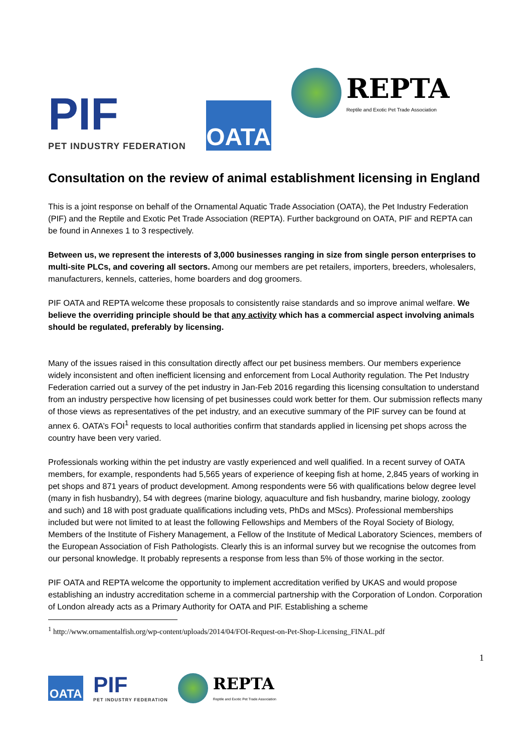PIF
PET INDUSTRY FEDERATION
OATA
REPTA
Reptile and Exotic Pet Trade Association
Consultation on the review of animal establishment licensing in England
This is a joint response on behalf of the Ornamental Aquatic Trade Association (OATA), the Pet Industry Federation (PIF) and the Reptile and Exotic Pet Trade Association (REPTA). Further background on OATA, PIF and REPTA can be found in Annexes 1 to 3 respectively.
Between us, we represent the interests of 3,000 businesses ranging in size from single person enterprises to multi-site PLCs, and covering all sectors. Among our members are pet retailers, importers, breeders, wholesalers, manufacturers, kennels, catteries, home boarders and dog groomers.
PIF OATA and REPTA welcome these proposals to consistently raise standards and so improve animal welfare. We believe the overriding principle should be that any activity which has a commercial aspect involving animals should be regulated, preferably by licensing.
Many of the issues raised in this consultation directly affect our pet business members. Our members experience widely inconsistent and often inefficient licensing and enforcement from Local Authority regulation. The Pet Industry Federation carried out a survey of the pet industry in Jan-Feb 2016 regarding this licensing consultation to understand from an industry perspective how licensing of pet businesses could work better for them. Our submission reflects many of those views as representatives of the pet industry, and an executive summary of the PIF survey can be found at annex 6. OATA’s FOI<sup>1</sup> requests to local authorities confirm that standards applied in licensing pet shops across the country have been very varied.
Professionals working within the pet industry are vastly experienced and well qualified. In a recent survey of OATA members, for example, respondents had 5,565 years of experience of keeping fish at home, 2,845 years of working in pet shops and 871 years of product development. Among respondents were 56 with qualifications below degree level (many in fish husbandry), 54 with degrees (marine biology, aquaculture and fish husbandry, marine biology, zoology and such) and 18 with post graduate qualifications including vets, PhDs and MScs). Professional memberships included but were not limited to at least the following Fellowships and Members of the Royal Society of Biology, Members of the Institute of Fishery Management, a Fellow of the Institute of Medical Laboratory Sciences, members of the European Association of Fish Pathologists. Clearly this is an informal survey but we recognise the outcomes from our personal knowledge. It probably represents a response from less than 5% of those working in the sector.
PIF OATA and REPTA welcome the opportunity to implement accreditation verified by UKAS and would propose establishing an industry accreditation scheme in a commercial partnership with the Corporation of London. Corporation of London already acts as a Primary Authority for OATA and PIF. Establishing a scheme
<sup>1</sup> http://www.ornamentalfish.org/wp-content/uploads/2014/04/FOI-Request-on-Pet-Shop-Licensing_FINAL.pdf
1
OATA
PIF
PET INDUSTRY FEDERATION
REPTA
Reptile and Exotic Pet Trade Association